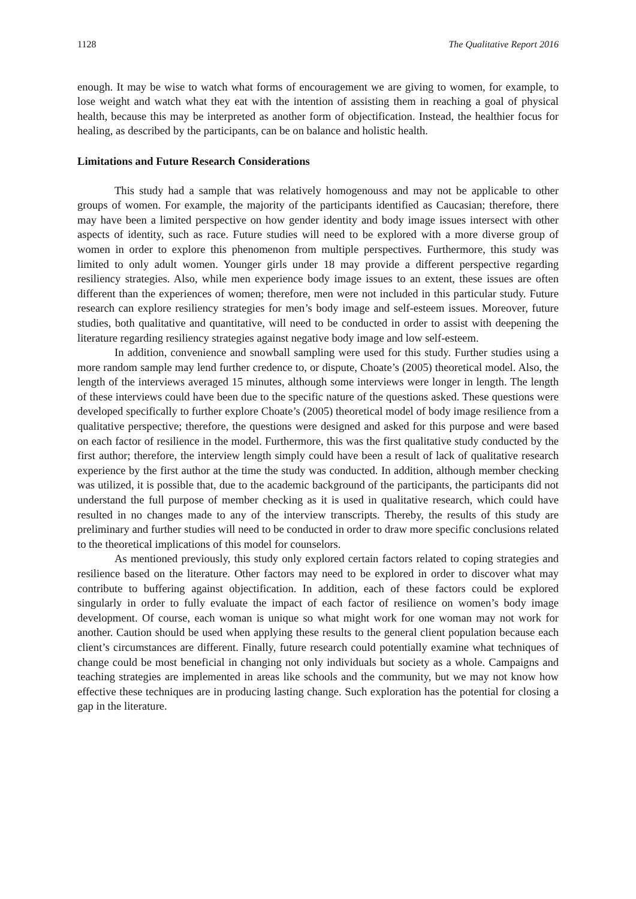1128 The Qualitative Report 2016
enough. It may be wise to watch what forms of encouragement we are giving to women, for example, to lose weight and watch what they eat with the intention of assisting them in reaching a goal of physical health, because this may be interpreted as another form of objectification. Instead, the healthier focus for healing, as described by the participants, can be on balance and holistic health.
Limitations and Future Research Considerations
This study had a sample that was relatively homogenouss and may not be applicable to other groups of women. For example, the majority of the participants identified as Caucasian; therefore, there may have been a limited perspective on how gender identity and body image issues intersect with other aspects of identity, such as race. Future studies will need to be explored with a more diverse group of women in order to explore this phenomenon from multiple perspectives. Furthermore, this study was limited to only adult women. Younger girls under 18 may provide a different perspective regarding resiliency strategies. Also, while men experience body image issues to an extent, these issues are often different than the experiences of women; therefore, men were not included in this particular study. Future research can explore resiliency strategies for men’s body image and self-esteem issues. Moreover, future studies, both qualitative and quantitative, will need to be conducted in order to assist with deepening the literature regarding resiliency strategies against negative body image and low self-esteem.
In addition, convenience and snowball sampling were used for this study. Further studies using a more random sample may lend further credence to, or dispute, Choate’s (2005) theoretical model. Also, the length of the interviews averaged 15 minutes, although some interviews were longer in length. The length of these interviews could have been due to the specific nature of the questions asked. These questions were developed specifically to further explore Choate’s (2005) theoretical model of body image resilience from a qualitative perspective; therefore, the questions were designed and asked for this purpose and were based on each factor of resilience in the model. Furthermore, this was the first qualitative study conducted by the first author; therefore, the interview length simply could have been a result of lack of qualitative research experience by the first author at the time the study was conducted. In addition, although member checking was utilized, it is possible that, due to the academic background of the participants, the participants did not understand the full purpose of member checking as it is used in qualitative research, which could have resulted in no changes made to any of the interview transcripts. Thereby, the results of this study are preliminary and further studies will need to be conducted in order to draw more specific conclusions related to the theoretical implications of this model for counselors.
As mentioned previously, this study only explored certain factors related to coping strategies and resilience based on the literature. Other factors may need to be explored in order to discover what may contribute to buffering against objectification. In addition, each of these factors could be explored singularly in order to fully evaluate the impact of each factor of resilience on women’s body image development. Of course, each woman is unique so what might work for one woman may not work for another. Caution should be used when applying these results to the general client population because each client’s circumstances are different. Finally, future research could potentially examine what techniques of change could be most beneficial in changing not only individuals but society as a whole. Campaigns and teaching strategies are implemented in areas like schools and the community, but we may not know how effective these techniques are in producing lasting change. Such exploration has the potential for closing a gap in the literature.